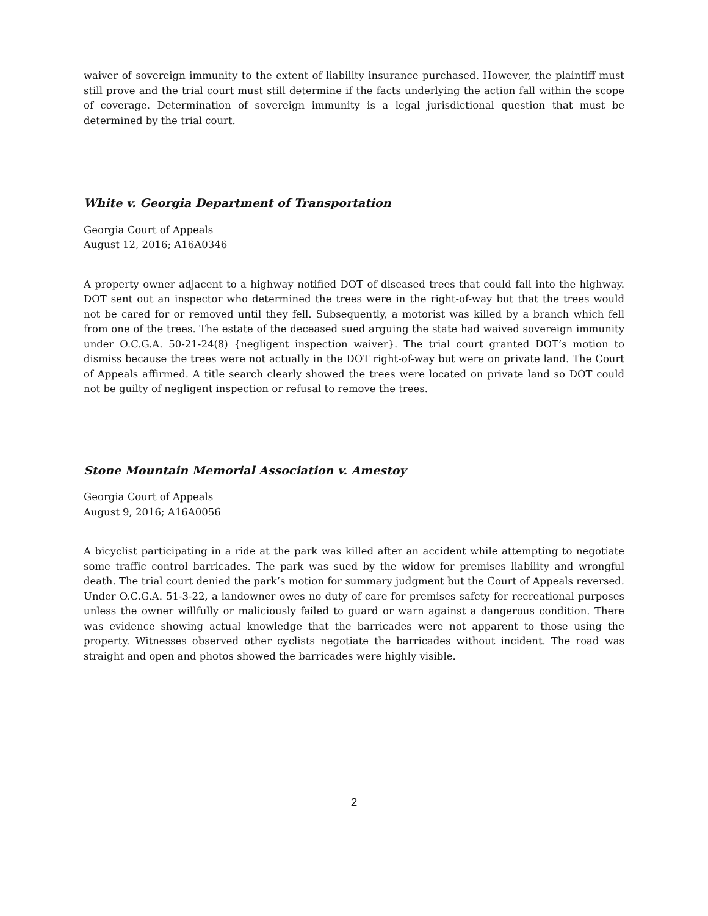waiver of sovereign immunity to the extent of liability insurance purchased. However, the plaintiff must still prove and the trial court must still determine if the facts underlying the action fall within the scope of coverage. Determination of sovereign immunity is a legal jurisdictional question that must be determined by the trial court.
White v. Georgia Department of Transportation
Georgia Court of Appeals
August 12, 2016; A16A0346
A property owner adjacent to a highway notified DOT of diseased trees that could fall into the highway. DOT sent out an inspector who determined the trees were in the right-of-way but that the trees would not be cared for or removed until they fell. Subsequently, a motorist was killed by a branch which fell from one of the trees. The estate of the deceased sued arguing the state had waived sovereign immunity under O.C.G.A. 50-21-24(8) {negligent inspection waiver}. The trial court granted DOT’s motion to dismiss because the trees were not actually in the DOT right-of-way but were on private land. The Court of Appeals affirmed. A title search clearly showed the trees were located on private land so DOT could not be guilty of negligent inspection or refusal to remove the trees.
Stone Mountain Memorial Association v. Amestoy
Georgia Court of Appeals
August 9, 2016; A16A0056
A bicyclist participating in a ride at the park was killed after an accident while attempting to negotiate some traffic control barricades. The park was sued by the widow for premises liability and wrongful death. The trial court denied the park’s motion for summary judgment but the Court of Appeals reversed. Under O.C.G.A. 51-3-22, a landowner owes no duty of care for premises safety for recreational purposes unless the owner willfully or maliciously failed to guard or warn against a dangerous condition. There was evidence showing actual knowledge that the barricades were not apparent to those using the property. Witnesses observed other cyclists negotiate the barricades without incident. The road was straight and open and photos showed the barricades were highly visible.
2